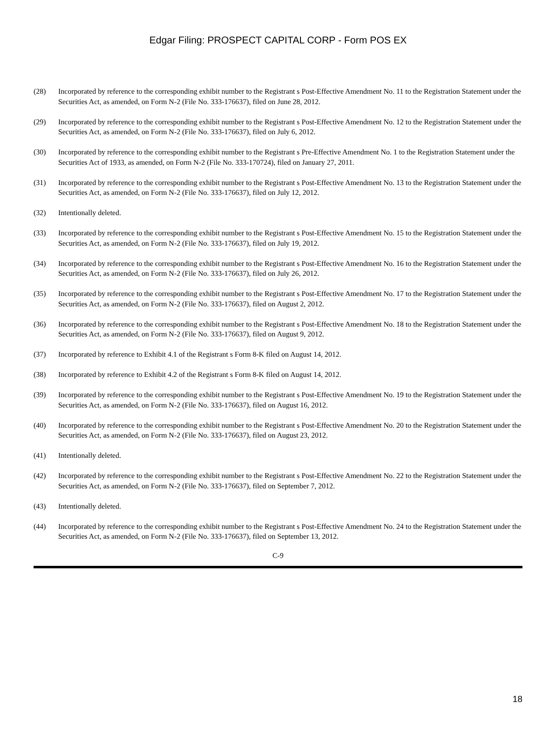Edgar Filing: PROSPECT CAPITAL CORP - Form POS EX
(28) Incorporated by reference to the corresponding exhibit number to the Registrant s Post-Effective Amendment No. 11 to the Registration Statement under the Securities Act, as amended, on Form N-2 (File No. 333-176637), filed on June 28, 2012.
(29) Incorporated by reference to the corresponding exhibit number to the Registrant s Post-Effective Amendment No. 12 to the Registration Statement under the Securities Act, as amended, on Form N-2 (File No. 333-176637), filed on July 6, 2012.
(30) Incorporated by reference to the corresponding exhibit number to the Registrant s Pre-Effective Amendment No. 1 to the Registration Statement under the Securities Act of 1933, as amended, on Form N-2 (File No. 333-170724), filed on January 27, 2011.
(31) Incorporated by reference to the corresponding exhibit number to the Registrant s Post-Effective Amendment No. 13 to the Registration Statement under the Securities Act, as amended, on Form N-2 (File No. 333-176637), filed on July 12, 2012.
(32) Intentionally deleted.
(33) Incorporated by reference to the corresponding exhibit number to the Registrant s Post-Effective Amendment No. 15 to the Registration Statement under the Securities Act, as amended, on Form N-2 (File No. 333-176637), filed on July 19, 2012.
(34) Incorporated by reference to the corresponding exhibit number to the Registrant s Post-Effective Amendment No. 16 to the Registration Statement under the Securities Act, as amended, on Form N-2 (File No. 333-176637), filed on July 26, 2012.
(35) Incorporated by reference to the corresponding exhibit number to the Registrant s Post-Effective Amendment No. 17 to the Registration Statement under the Securities Act, as amended, on Form N-2 (File No. 333-176637), filed on August 2, 2012.
(36) Incorporated by reference to the corresponding exhibit number to the Registrant s Post-Effective Amendment No. 18 to the Registration Statement under the Securities Act, as amended, on Form N-2 (File No. 333-176637), filed on August 9, 2012.
(37) Incorporated by reference to Exhibit 4.1 of the Registrant s Form 8-K filed on August 14, 2012.
(38) Incorporated by reference to Exhibit 4.2 of the Registrant s Form 8-K filed on August 14, 2012.
(39) Incorporated by reference to the corresponding exhibit number to the Registrant s Post-Effective Amendment No. 19 to the Registration Statement under the Securities Act, as amended, on Form N-2 (File No. 333-176637), filed on August 16, 2012.
(40) Incorporated by reference to the corresponding exhibit number to the Registrant s Post-Effective Amendment No. 20 to the Registration Statement under the Securities Act, as amended, on Form N-2 (File No. 333-176637), filed on August 23, 2012.
(41) Intentionally deleted.
(42) Incorporated by reference to the corresponding exhibit number to the Registrant s Post-Effective Amendment No. 22 to the Registration Statement under the Securities Act, as amended, on Form N-2 (File No. 333-176637), filed on September 7, 2012.
(43) Intentionally deleted.
(44) Incorporated by reference to the corresponding exhibit number to the Registrant s Post-Effective Amendment No. 24 to the Registration Statement under the Securities Act, as amended, on Form N-2 (File No. 333-176637), filed on September 13, 2012.
C-9
18